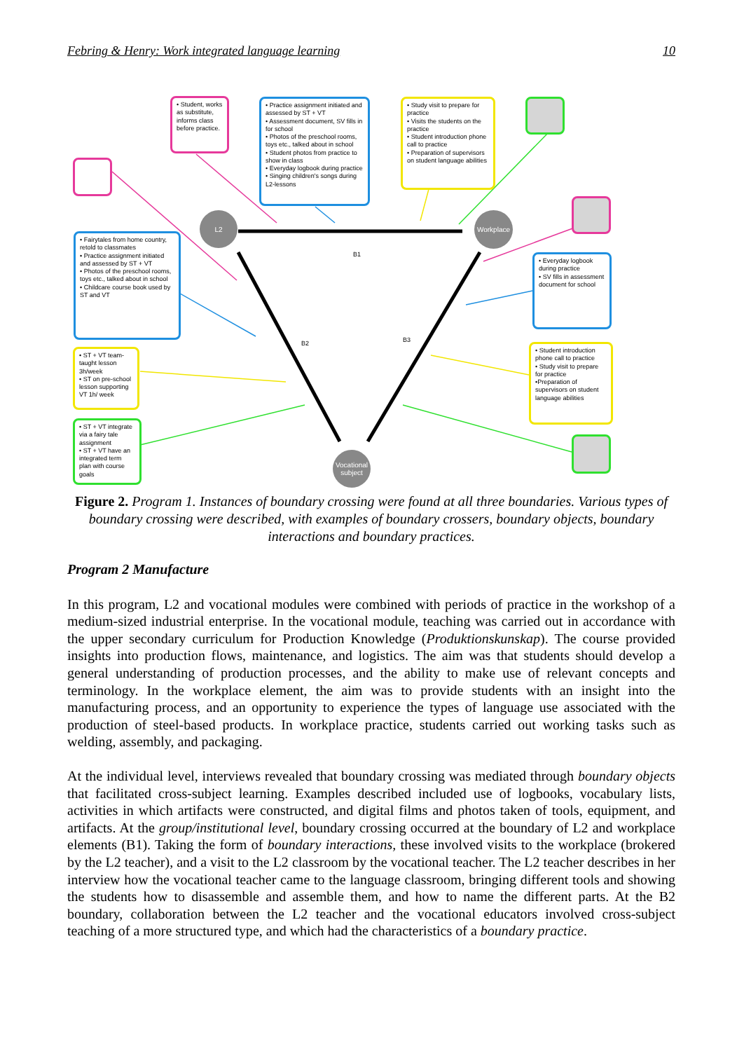Febring & Henry: Work integrated language learning 10
L2 Workplace
Vocational subject
B1
B2 B3
• Student, works as substitute, informs class before practice.
• Practice assignment initiated and assessed by ST + VT
• Assessment document, SV fills in for school
• Photos of the preschool rooms, toys etc., talked about in school
• Student photos from practice to show in class
• Everyday logbook during practice
• Singing children's songs during L2-lessons
• Study visit to prepare for practice
• Visits the students on the practice
• Student introduction phone call to practice
• Preparation of supervisors on student language abilities
• Fairytales from home country, retold to classmates
• Practice assignment initiated and assessed by ST + VT
• Photos of the preschool rooms, toys etc., talked about in school
• Childcare course book used by ST and VT
• Everyday logbook during practice
• SV fills in assessment document for school
• ST + VT team-taught lesson 3h/week
• ST on pre-school lesson supporting VT 1h/ week
• Student introduction phone call to practice
• Study visit to prepare for practice
•Preparation of supervisors on student language abilities
• ST + VT integrate via a fairy tale assignment
• ST + VT have an integrated term plan with course goals
Figure 2. Program 1. Instances of boundary crossing were found at all three boundaries. Various types of boundary crossing were described, with examples of boundary crossers, boundary objects, boundary interactions and boundary practices.
Program 2 Manufacture
In this program, L2 and vocational modules were combined with periods of practice in the workshop of a medium-sized industrial enterprise. In the vocational module, teaching was carried out in accordance with the upper secondary curriculum for Production Knowledge (Produktionskunskap). The course provided insights into production flows, maintenance, and logistics. The aim was that students should develop a general understanding of production processes, and the ability to make use of relevant concepts and terminology. In the workplace element, the aim was to provide students with an insight into the manufacturing process, and an opportunity to experience the types of language use associated with the production of steel-based products. In workplace practice, students carried out working tasks such as welding, assembly, and packaging.
At the individual level, interviews revealed that boundary crossing was mediated through boundary objects that facilitated cross-subject learning. Examples described included use of logbooks, vocabulary lists, activities in which artifacts were constructed, and digital films and photos taken of tools, equipment, and artifacts. At the group/institutional level, boundary crossing occurred at the boundary of L2 and workplace elements (B1). Taking the form of boundary interactions, these involved visits to the workplace (brokered by the L2 teacher), and a visit to the L2 classroom by the vocational teacher. The L2 teacher describes in her interview how the vocational teacher came to the language classroom, bringing different tools and showing the students how to disassemble and assemble them, and how to name the different parts. At the B2 boundary, collaboration between the L2 teacher and the vocational educators involved cross-subject teaching of a more structured type, and which had the characteristics of a boundary practice.